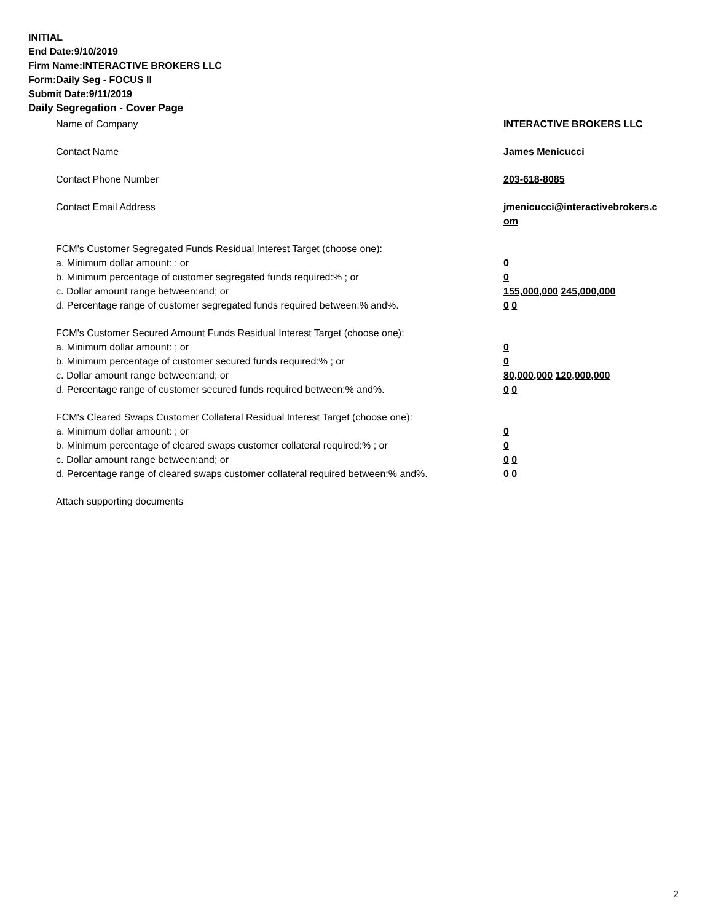INITIAL
End Date:9/10/2019
Firm Name:INTERACTIVE BROKERS LLC
Form:Daily Seg - FOCUS II
Submit Date:9/11/2019
Daily Segregation - Cover Page
Name of Company INTERACTIVE BROKERS LLC
Contact Name James Menicucci
Contact Phone Number 203-618-8085
Contact Email Address jmenicucci@interactivebrokers.c
om
FCM's Customer Segregated Funds Residual Interest Target (choose one):
a. Minimum dollar amount: ; or 0
b. Minimum percentage of customer segregated funds required:% ; or 0
c. Dollar amount range between:and; or 155,000,000 245,000,000
d. Percentage range of customer segregated funds required between:% and%. 0 0
FCM's Customer Secured Amount Funds Residual Interest Target (choose one):
a. Minimum dollar amount: ; or 0
b. Minimum percentage of customer secured funds required:% ; or 0
c. Dollar amount range between:and; or 80,000,000 120,000,000
d. Percentage range of customer secured funds required between:% and%. 0 0
FCM's Cleared Swaps Customer Collateral Residual Interest Target (choose one):
a. Minimum dollar amount: ; or 0
b. Minimum percentage of cleared swaps customer collateral required:% ; or 0
c. Dollar amount range between:and; or 0 0
d. Percentage range of cleared swaps customer collateral required between:% and%.
0 0
Attach supporting documents
2